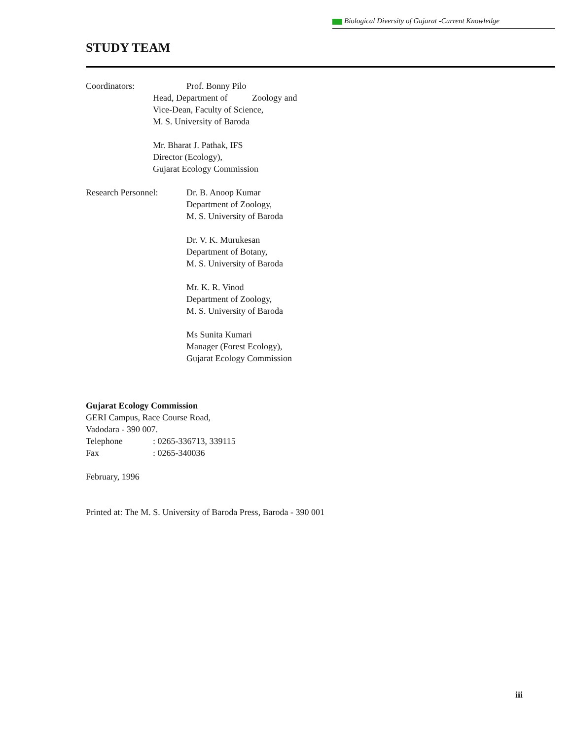Biological Diversity of Gujarat -Current Knowledge
STUDY TEAM
Coordinators: Prof. Bonny Pilo
Head, Department of Zoology and
Vice-Dean, Faculty of Science,
M. S. University of Baroda
Mr. Bharat J. Pathak, IFS
Director (Ecology),
Gujarat Ecology Commission
Research Personnel:
Dr. B. Anoop Kumar
Department of Zoology,
M. S. University of Baroda
Dr. V. K. Murukesan
Department of Botany,
M. S. University of Baroda
Mr. K. R. Vinod
Department of Zoology,
M. S. University of Baroda
Ms Sunita Kumari
Manager (Forest Ecology),
Gujarat Ecology Commission
Gujarat Ecology Commission
GERI Campus, Race Course Road,
Vadodara - 390 007.
Telephone : 0265-336713, 339115
Fax : 0265-340036
February, 1996
Printed at: The M. S. University of Baroda Press, Baroda - 390 001
iii